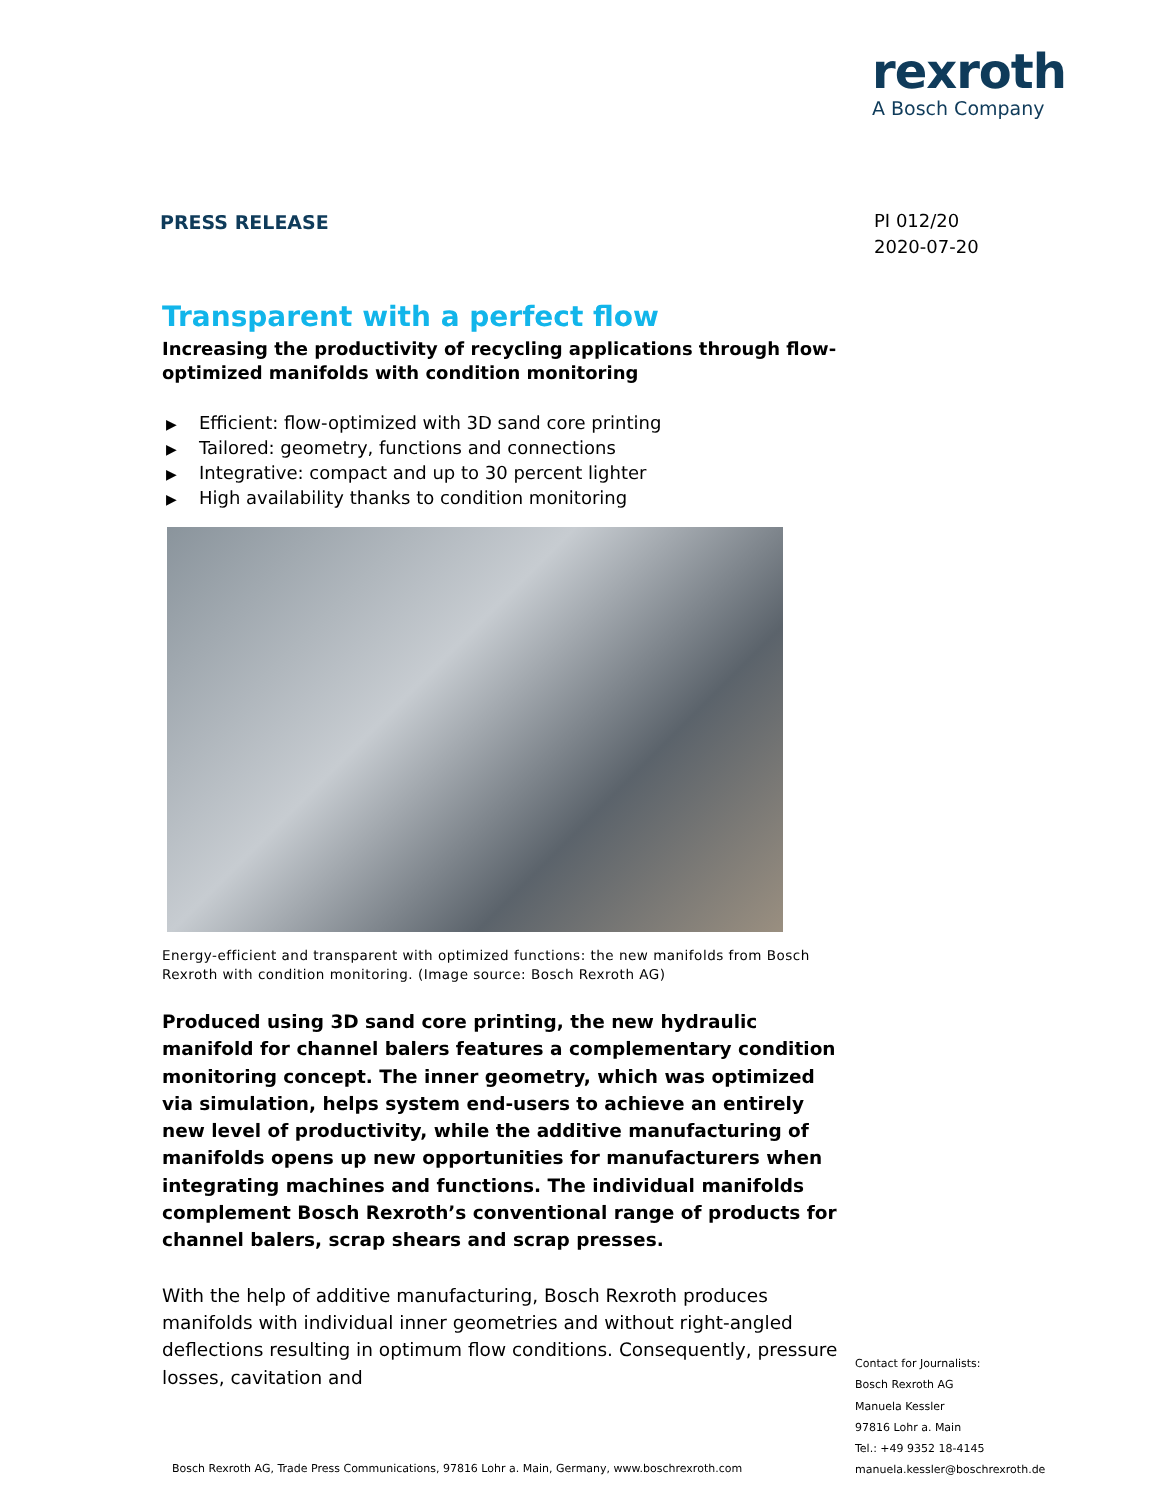rexroth
A Bosch Company
PRESS RELEASE
PI 012/20
2020-07-20
Transparent with a perfect flow
Increasing the productivity of recycling applications through flow-optimized manifolds with condition monitoring
▶ Efficient: flow-optimized with 3D sand core printing
▶ Tailored: geometry, functions and connections
▶ Integrative: compact and up to 30 percent lighter
▶ High availability thanks to condition monitoring
Energy-efficient and transparent with optimized functions: the new manifolds from Bosch Rexroth with condition monitoring. (Image source: Bosch Rexroth AG)
Produced using 3D sand core printing, the new hydraulic manifold for channel balers features a complementary condition monitoring concept. The inner geometry, which was optimized via simulation, helps system end-users to achieve an entirely new level of productivity, while the additive manufacturing of manifolds opens up new opportunities for manufacturers when integrating machines and functions. The individual manifolds complement Bosch Rexroth’s conventional range of products for channel balers, scrap shears and scrap presses.
With the help of additive manufacturing, Bosch Rexroth produces manifolds with individual inner geometries and without right-angled deflections resulting in optimum flow conditions. Consequently, pressure losses, cavitation and
Contact for Journalists:
Bosch Rexroth AG
Manuela Kessler
97816 Lohr a. Main
Tel.: +49 9352 18-4145
manuela.kessler@boschrexroth.de
Bosch Rexroth AG, Trade Press Communications, 97816 Lohr a. Main, Germany, www.boschrexroth.com